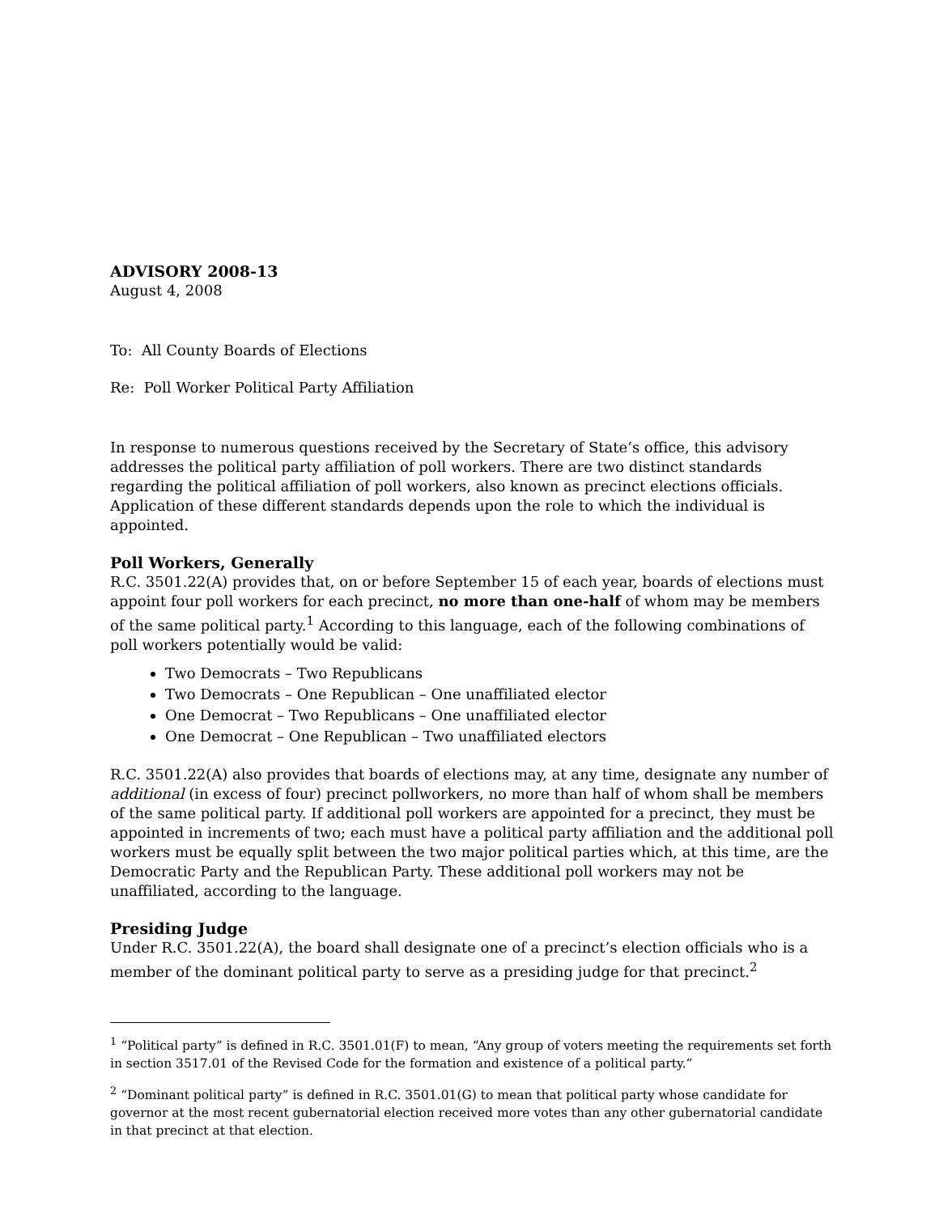ADVISORY 2008-13
August 4, 2008
To: All County Boards of Elections
Re: Poll Worker Political Party Affiliation
In response to numerous questions received by the Secretary of State’s office, this advisory addresses the political party affiliation of poll workers. There are two distinct standards regarding the political affiliation of poll workers, also known as precinct elections officials. Application of these different standards depends upon the role to which the individual is appointed.
Poll Workers, Generally
R.C. 3501.22(A) provides that, on or before September 15 of each year, boards of elections must appoint four poll workers for each precinct, no more than one-half of whom may be members of the same political party.<sup>1</sup> According to this language, each of the following combinations of poll workers potentially would be valid:
Two Democrats – Two Republicans
Two Democrats – One Republican – One unaffiliated elector
One Democrat – Two Republicans – One unaffiliated elector
One Democrat – One Republican – Two unaffiliated electors
R.C. 3501.22(A) also provides that boards of elections may, at any time, designate any number of additional (in excess of four) precinct pollworkers, no more than half of whom shall be members of the same political party. If additional poll workers are appointed for a precinct, they must be appointed in increments of two; each must have a political party affiliation and the additional poll workers must be equally split between the two major political parties which, at this time, are the Democratic Party and the Republican Party. These additional poll workers may not be unaffiliated, according to the language.
Presiding Judge
Under R.C. 3501.22(A), the board shall designate one of a precinct’s election officials who is a member of the dominant political party to serve as a presiding judge for that precinct.<sup>2</sup>
<sup>1</sup> “Political party” is defined in R.C. 3501.01(F) to mean, “Any group of voters meeting the requirements set forth in section 3517.01 of the Revised Code for the formation and existence of a political party.”
<sup>2</sup> “Dominant political party” is defined in R.C. 3501.01(G) to mean that political party whose candidate for governor at the most recent gubernatorial election received more votes than any other gubernatorial candidate in that precinct at that election.